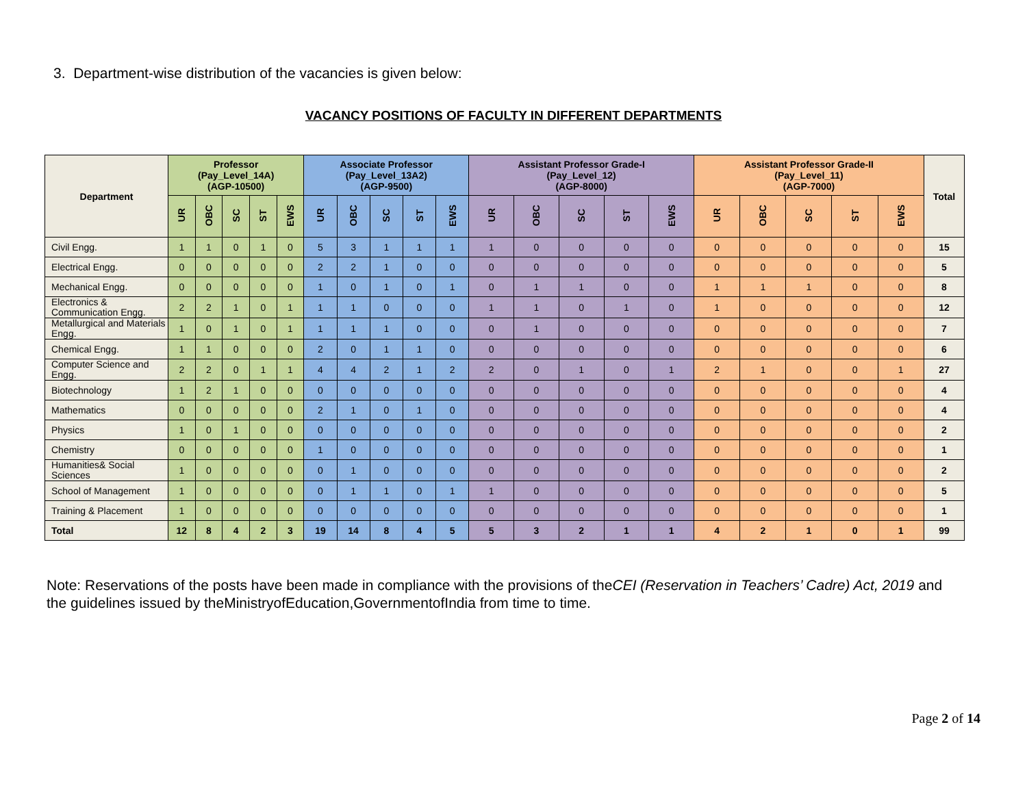3. Department-wise distribution of the vacancies is given below:
VACANCY POSITIONS OF FACULTY IN DIFFERENT DEPARTMENTS
| Department | Professor (Pay_Level_14A) (AGP-10500) | | | | | Associate Professor (Pay_Level_13A2) (AGP-9500) | | | | | Assistant Professor Grade-I (Pay_Level_12) (AGP-8000) | | | | | Assistant Professor Grade-II (Pay_Level_11) (AGP-7000) | | | | | Total |
| --- | --- | --- | --- | --- | --- | --- | --- | --- | --- | --- | --- | --- | --- | --- | --- | --- | --- | --- | --- | --- | --- |
| | UR | OBC | SC | ST | EWS | UR | OBC | SC | ST | EWS | UR | OBC | SC | ST | EWS | UR | OBC | SC | ST | EWS | |
| Civil Engg. | 1 | 1 | 0 | 1 | 0 | 5 | 3 | 1 | 1 | 1 | 1 | 0 | 0 | 0 | 0 | 0 | 0 | 0 | 0 | 0 | 15 |
| Electrical Engg. | 0 | 0 | 0 | 0 | 0 | 2 | 2 | 1 | 0 | 0 | 0 | 0 | 0 | 0 | 0 | 0 | 0 | 0 | 0 | 0 | 5 |
| Mechanical Engg. | 0 | 0 | 0 | 0 | 0 | 1 | 0 | 1 | 0 | 1 | 0 | 1 | 1 | 0 | 0 | 1 | 1 | 1 | 0 | 0 | 8 |
| Electronics & Communication Engg. | 2 | 2 | 1 | 0 | 1 | 1 | 1 | 0 | 0 | 0 | 1 | 1 | 0 | 1 | 0 | 1 | 0 | 0 | 0 | 0 | 12 |
| Metallurgical and Materials Engg. | 1 | 0 | 1 | 0 | 1 | 1 | 1 | 1 | 0 | 0 | 0 | 1 | 0 | 0 | 0 | 0 | 0 | 0 | 0 | 0 | 7 |
| Chemical Engg. | 1 | 1 | 0 | 0 | 0 | 2 | 0 | 1 | 1 | 0 | 0 | 0 | 0 | 0 | 0 | 0 | 0 | 0 | 0 | 0 | 6 |
| Computer Science and Engg. | 2 | 2 | 0 | 1 | 1 | 4 | 4 | 2 | 1 | 2 | 2 | 0 | 1 | 0 | 1 | 2 | 1 | 0 | 0 | 1 | 27 |
| Biotechnology | 1 | 2 | 1 | 0 | 0 | 0 | 0 | 0 | 0 | 0 | 0 | 0 | 0 | 0 | 0 | 0 | 0 | 0 | 0 | 0 | 4 |
| Mathematics | 0 | 0 | 0 | 0 | 0 | 2 | 1 | 0 | 1 | 0 | 0 | 0 | 0 | 0 | 0 | 0 | 0 | 0 | 0 | 0 | 4 |
| Physics | 1 | 0 | 1 | 0 | 0 | 0 | 0 | 0 | 0 | 0 | 0 | 0 | 0 | 0 | 0 | 0 | 0 | 0 | 0 | 0 | 2 |
| Chemistry | 0 | 0 | 0 | 0 | 0 | 1 | 0 | 0 | 0 | 0 | 0 | 0 | 0 | 0 | 0 | 0 | 0 | 0 | 0 | 0 | 1 |
| Humanities& Social Sciences | 1 | 0 | 0 | 0 | 0 | 0 | 1 | 0 | 0 | 0 | 0 | 0 | 0 | 0 | 0 | 0 | 0 | 0 | 0 | 0 | 2 |
| School of Management | 1 | 0 | 0 | 0 | 0 | 0 | 1 | 1 | 0 | 1 | 1 | 0 | 0 | 0 | 0 | 0 | 0 | 0 | 0 | 0 | 5 |
| Training & Placement | 1 | 0 | 0 | 0 | 0 | 0 | 0 | 0 | 0 | 0 | 0 | 0 | 0 | 0 | 0 | 0 | 0 | 0 | 0 | 0 | 1 |
| Total | 12 | 8 | 4 | 2 | 3 | 19 | 14 | 8 | 4 | 5 | 5 | 3 | 2 | 1 | 1 | 4 | 2 | 1 | 0 | 1 | 99 |
Note: Reservations of the posts have been made in compliance with the provisions of theCEI (Reservation in Teachers’ Cadre) Act, 2019 and the guidelines issued by theMinistryofEducation,GovernmentofIndia from time to time.
Page 2 of 14